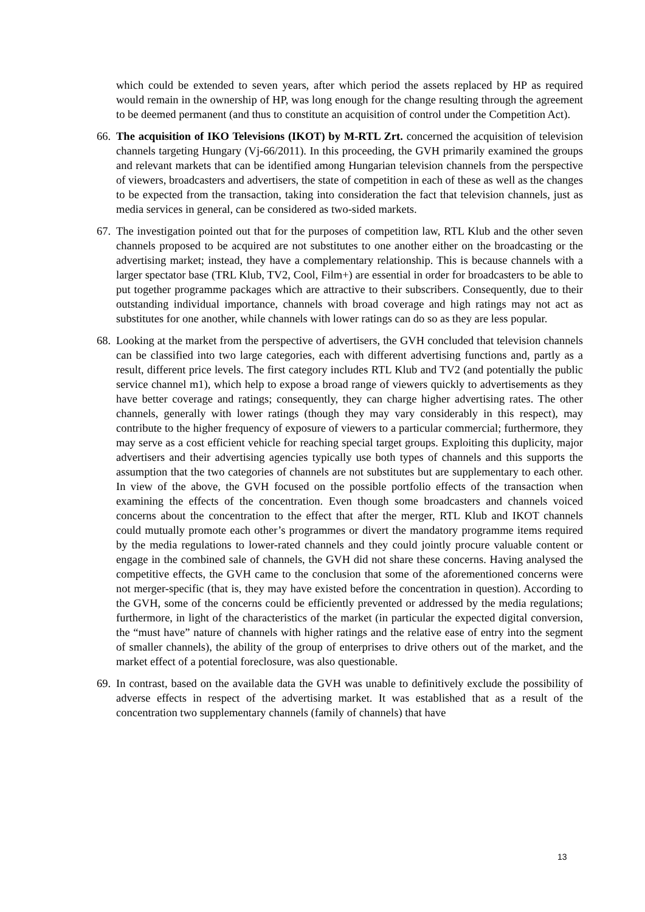which could be extended to seven years, after which period the assets replaced by HP as required would remain in the ownership of HP, was long enough for the change resulting through the agreement to be deemed permanent (and thus to constitute an acquisition of control under the Competition Act).
66.
The acquisition of IKO Televisions (IKOT) by M-RTL Zrt. concerned the acquisition of television channels targeting Hungary (Vj-66/2011). In this proceeding, the GVH primarily examined the groups and relevant markets that can be identified among Hungarian television channels from the perspective of viewers, broadcasters and advertisers, the state of competition in each of these as well as the changes to be expected from the transaction, taking into consideration the fact that television channels, just as media services in general, can be considered as two-sided markets.
67.
The investigation pointed out that for the purposes of competition law, RTL Klub and the other seven channels proposed to be acquired are not substitutes to one another either on the broadcasting or the advertising market; instead, they have a complementary relationship. This is because channels with a larger spectator base (TRL Klub, TV2, Cool, Film+) are essential in order for broadcasters to be able to put together programme packages which are attractive to their subscribers. Consequently, due to their outstanding individual importance, channels with broad coverage and high ratings may not act as substitutes for one another, while channels with lower ratings can do so as they are less popular.
68.
Looking at the market from the perspective of advertisers, the GVH concluded that television channels can be classified into two large categories, each with different advertising functions and, partly as a result, different price levels. The first category includes RTL Klub and TV2 (and potentially the public service channel m1), which help to expose a broad range of viewers quickly to advertisements as they have better coverage and ratings; consequently, they can charge higher advertising rates. The other channels, generally with lower ratings (though they may vary considerably in this respect), may contribute to the higher frequency of exposure of viewers to a particular commercial; furthermore, they may serve as a cost efficient vehicle for reaching special target groups. Exploiting this duplicity, major advertisers and their advertising agencies typically use both types of channels and this supports the assumption that the two categories of channels are not substitutes but are supplementary to each other. In view of the above, the GVH focused on the possible portfolio effects of the transaction when examining the effects of the concentration. Even though some broadcasters and channels voiced concerns about the concentration to the effect that after the merger, RTL Klub and IKOT channels could mutually promote each other’s programmes or divert the mandatory programme items required by the media regulations to lower-rated channels and they could jointly procure valuable content or engage in the combined sale of channels, the GVH did not share these concerns. Having analysed the competitive effects, the GVH came to the conclusion that some of the aforementioned concerns were not merger-specific (that is, they may have existed before the concentration in question). According to the GVH, some of the concerns could be efficiently prevented or addressed by the media regulations; furthermore, in light of the characteristics of the market (in particular the expected digital conversion, the “must have” nature of channels with higher ratings and the relative ease of entry into the segment of smaller channels), the ability of the group of enterprises to drive others out of the market, and the market effect of a potential foreclosure, was also questionable.
69.
In contrast, based on the available data the GVH was unable to definitively exclude the possibility of adverse effects in respect of the advertising market. It was established that as a result of the concentration two supplementary channels (family of channels) that have
13